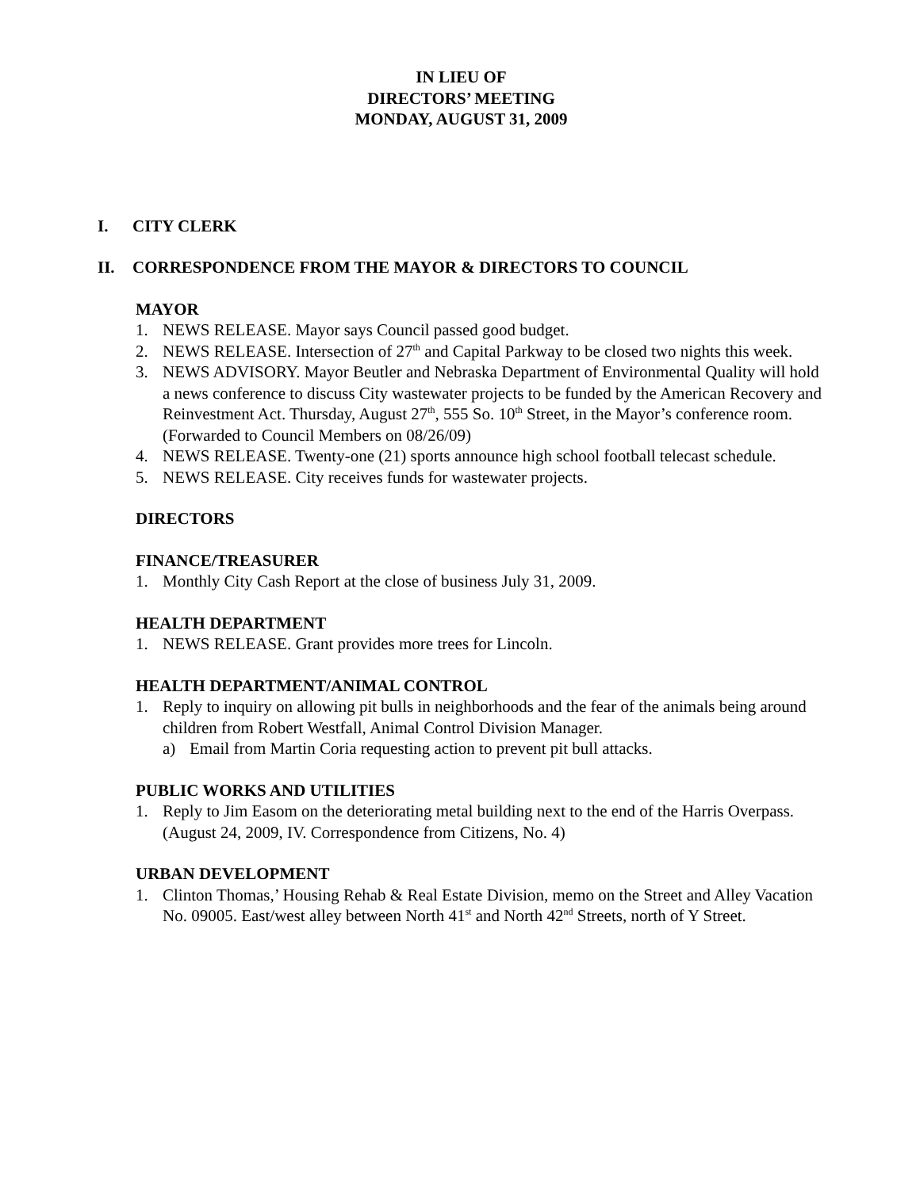IN LIEU OF
DIRECTORS’ MEETING
MONDAY, AUGUST 31, 2009
I. CITY CLERK
II. CORRESPONDENCE FROM THE MAYOR & DIRECTORS TO COUNCIL
MAYOR
1. NEWS RELEASE. Mayor says Council passed good budget.
2. NEWS RELEASE. Intersection of 27<sup>th</sup> and Capital Parkway to be closed two nights this week.
3. NEWS ADVISORY. Mayor Beutler and Nebraska Department of Environmental Quality will hold a news conference to discuss City wastewater projects to be funded by the American Recovery and Reinvestment Act. Thursday, August 27<sup>th</sup>, 555 So. 10<sup>th</sup> Street, in the Mayor’s conference room. (Forwarded to Council Members on 08/26/09)
4. NEWS RELEASE. Twenty-one (21) sports announce high school football telecast schedule.
5. NEWS RELEASE. City receives funds for wastewater projects.
DIRECTORS
FINANCE/TREASURER
1. Monthly City Cash Report at the close of business July 31, 2009.
HEALTH DEPARTMENT
1. NEWS RELEASE. Grant provides more trees for Lincoln.
HEALTH DEPARTMENT/ANIMAL CONTROL
1. Reply to inquiry on allowing pit bulls in neighborhoods and the fear of the animals being around children from Robert Westfall, Animal Control Division Manager.
a) Email from Martin Coria requesting action to prevent pit bull attacks.
PUBLIC WORKS AND UTILITIES
1. Reply to Jim Easom on the deteriorating metal building next to the end of the Harris Overpass. (August 24, 2009, IV. Correspondence from Citizens, No. 4)
URBAN DEVELOPMENT
1. Clinton Thomas,’ Housing Rehab & Real Estate Division, memo on the Street and Alley Vacation No. 09005. East/west alley between North 41<sup>st</sup> and North 42<sup>nd</sup> Streets, north of Y Street.